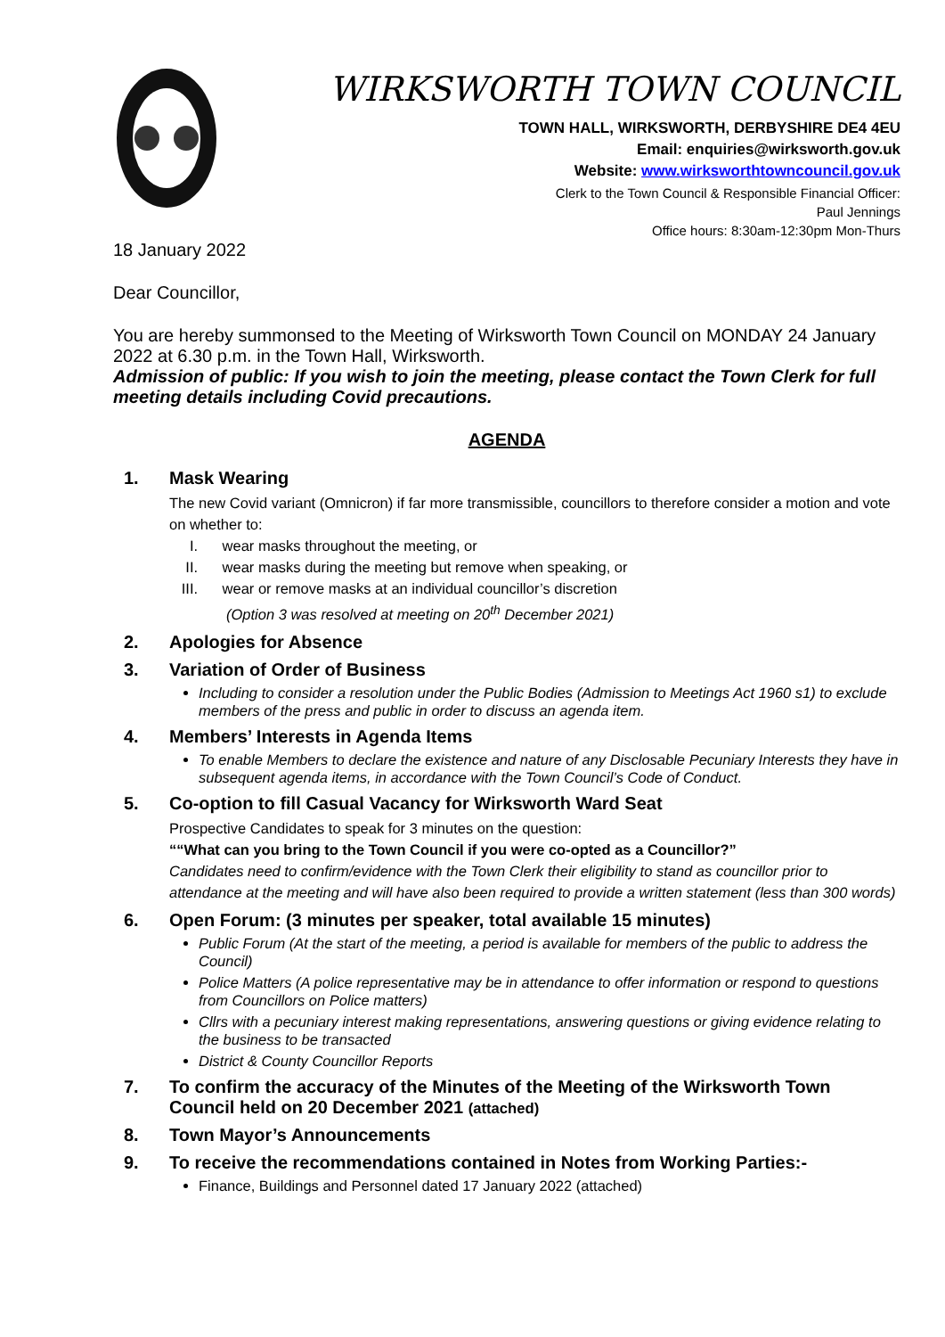WIRKSWORTH TOWN COUNCIL
TOWN HALL, WIRKSWORTH, DERBYSHIRE DE4 4EU
Email: enquiries@wirksworth.gov.uk
Website: www.wirksworthtowncouncil.gov.uk
Clerk to the Town Council & Responsible Financial Officer:
Paul Jennings
Office hours: 8:30am-12:30pm Mon-Thurs
18 January 2022
Dear Councillor,
You are hereby summonsed to the Meeting of Wirksworth Town Council on MONDAY 24 January 2022 at 6.30 p.m. in the Town Hall, Wirksworth.
Admission of public: If you wish to join the meeting, please contact the Town Clerk for full meeting details including Covid precautions.
AGENDA
1. Mask Wearing
The new Covid variant (Omnicron) if far more transmissible, councillors to therefore consider a motion and vote on whether to:
I. wear masks throughout the meeting, or
II. wear masks during the meeting but remove when speaking, or
III. wear or remove masks at an individual councillor’s discretion
(Option 3 was resolved at meeting on 20<sup>th</sup> December 2021)
2. Apologies for Absence
3. Variation of Order of Business
Including to consider a resolution under the Public Bodies (Admission to Meetings Act 1960 s1) to exclude members of the press and public in order to discuss an agenda item.
4. Members’ Interests in Agenda Items
To enable Members to declare the existence and nature of any Disclosable Pecuniary Interests they have in subsequent agenda items, in accordance with the Town Council’s Code of Conduct.
5. Co-option to fill Casual Vacancy for Wirksworth Ward Seat
Prospective Candidates to speak for 3 minutes on the question:
““What can you bring to the Town Council if you were co-opted as a Councillor?”
Candidates need to confirm/evidence with the Town Clerk their eligibility to stand as councillor prior to attendance at the meeting and will have also been required to provide a written statement (less than 300 words)
6. Open Forum: (3 minutes per speaker, total available 15 minutes)
Public Forum (At the start of the meeting, a period is available for members of the public to address the Council)
Police Matters (A police representative may be in attendance to offer information or respond to questions from Councillors on Police matters)
Cllrs with a pecuniary interest making representations, answering questions or giving evidence relating to the business to be transacted
District & County Councillor Reports
7. To confirm the accuracy of the Minutes of the Meeting of the Wirksworth Town Council held on 20 December 2021 (attached)
8. Town Mayor’s Announcements
9. To receive the recommendations contained in Notes from Working Parties:-
Finance, Buildings and Personnel dated 17 January 2022 (attached)